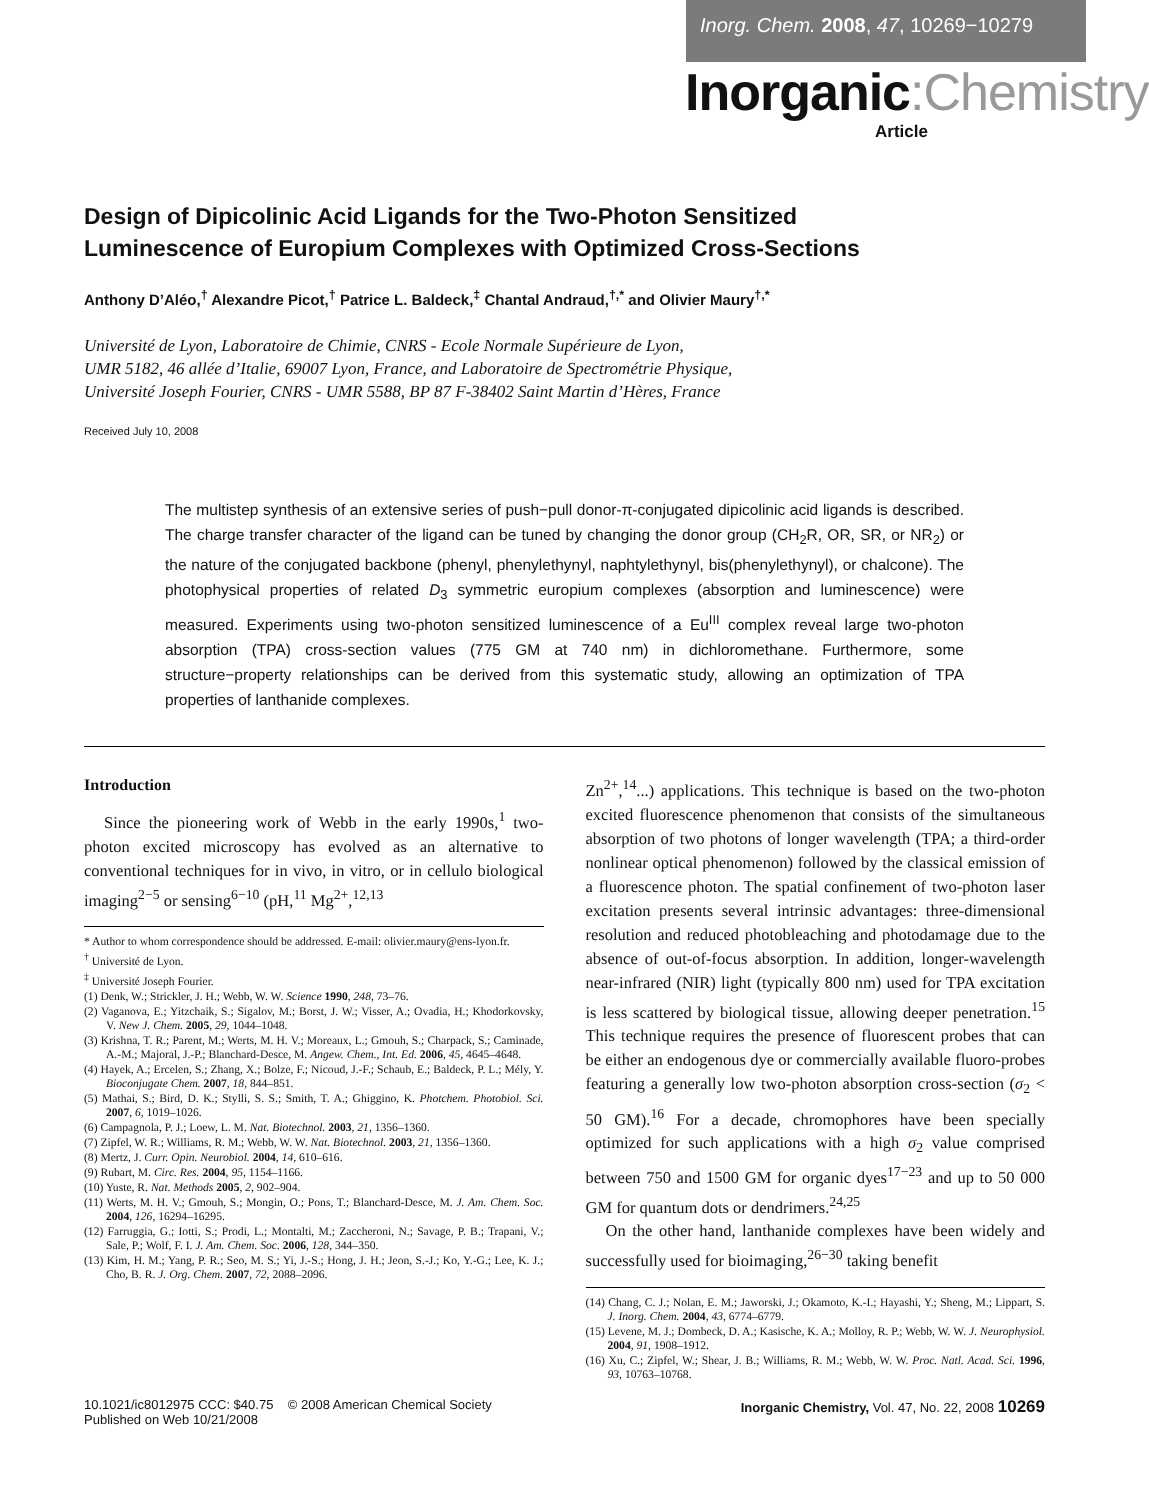Inorg. Chem. 2008, 47, 10269−10279
Inorganic:Chemistry
Article
Design of Dipicolinic Acid Ligands for the Two-Photon Sensitized
Luminescence of Europium Complexes with Optimized Cross-Sections
Anthony D’Aléo,<sup>†</sup> Alexandre Picot,<sup>†</sup> Patrice L. Baldeck,<sup>‡</sup> Chantal Andraud,<sup>†,*</sup> and Olivier Maury<sup>†,*</sup>
Université de Lyon, Laboratoire de Chimie, CNRS - Ecole Normale Supérieure de Lyon,
UMR 5182, 46 allée d’Italie, 69007 Lyon, France, and Laboratoire de Spectrométrie Physique,
Université Joseph Fourier, CNRS - UMR 5588, BP 87 F-38402 Saint Martin d’Hères, France
Received July 10, 2008
The multistep synthesis of an extensive series of push−pull donor-π-conjugated dipicolinic acid ligands is described. The charge transfer character of the ligand can be tuned by changing the donor group (CH<sub>2</sub>R, OR, SR, or NR<sub>2</sub>) or the nature of the conjugated backbone (phenyl, phenylethynyl, naphtylethynyl, bis(phenylethynyl), or chalcone). The photophysical properties of related D<sub>3</sub> symmetric europium complexes (absorption and luminescence) were measured. Experiments using two-photon sensitized luminescence of a Eu<sup>III</sup> complex reveal large two-photon absorption (TPA) cross-section values (775 GM at 740 nm) in dichloromethane. Furthermore, some structure−property relationships can be derived from this systematic study, allowing an optimization of TPA properties of lanthanide complexes.
Introduction
Since the pioneering work of Webb in the early 1990s,<sup>1</sup> two-photon excited microscopy has evolved as an alternative to conventional techniques for in vivo, in vitro, or in cellulo biological imaging<sup>2−5</sup> or sensing<sup>6−10</sup> (pH,<sup>11</sup> Mg<sup>2+</sup>,<sup>12,13</sup>
* Author to whom correspondence should be addressed. E-mail: olivier.maury@ens-lyon.fr.
<sup>†</sup> Université de Lyon.
<sup>‡</sup> Université Joseph Fourier.
(1) Denk, W.; Strickler, J. H.; Webb, W. W. Science 1990, 248, 73–76.
(2) Vaganova, E.; Yitzchaik, S.; Sigalov, M.; Borst, J. W.; Visser, A.; Ovadia, H.; Khodorkovsky, V. New J. Chem. 2005, 29, 1044–1048.
(3) Krishna, T. R.; Parent, M.; Werts, M. H. V.; Moreaux, L.; Gmouh, S.; Charpack, S.; Caminade, A.-M.; Majoral, J.-P.; Blanchard-Desce, M. Angew. Chem., Int. Ed. 2006, 45, 4645–4648.
(4) Hayek, A.; Ercelen, S.; Zhang, X.; Bolze, F.; Nicoud, J.-F.; Schaub, E.; Baldeck, P. L.; Mély, Y. Bioconjugate Chem. 2007, 18, 844–851.
(5) Mathai, S.; Bird, D. K.; Stylli, S. S.; Smith, T. A.; Ghiggino, K. Photchem. Photobiol. Sci. 2007, 6, 1019–1026.
(6) Campagnola, P. J.; Loew, L. M. Nat. Biotechnol. 2003, 21, 1356–1360.
(7) Zipfel, W. R.; Williams, R. M.; Webb, W. W. Nat. Biotechnol. 2003, 21, 1356–1360.
(8) Mertz, J. Curr. Opin. Neurobiol. 2004, 14, 610–616.
(9) Rubart, M. Circ. Res. 2004, 95, 1154–1166.
(10) Yuste, R. Nat. Methods 2005, 2, 902–904.
(11) Werts, M. H. V.; Gmouh, S.; Mongin, O.; Pons, T.; Blanchard-Desce, M. J. Am. Chem. Soc. 2004, 126, 16294–16295.
(12) Farruggia, G.; Iotti, S.; Prodi, L.; Montalti, M.; Zaccheroni, N.; Savage, P. B.; Trapani, V.; Sale, P.; Wolf, F. I. J. Am. Chem. Soc. 2006, 128, 344–350.
(13) Kim, H. M.; Yang, P. R.; Seo, M. S.; Yi, J.-S.; Hong, J. H.; Jeon, S.-J.; Ko, Y.-G.; Lee, K. J.; Cho, B. R. J. Org. Chem. 2007, 72, 2088–2096.
Zn<sup>2+</sup>,<sup>14</sup>...) applications. This technique is based on the two-photon excited fluorescence phenomenon that consists of the simultaneous absorption of two photons of longer wavelength (TPA; a third-order nonlinear optical phenomenon) followed by the classical emission of a fluorescence photon. The spatial confinement of two-photon laser excitation presents several intrinsic advantages: three-dimensional resolution and reduced photobleaching and photodamage due to the absence of out-of-focus absorption. In addition, longer-wavelength near-infrared (NIR) light (typically 800 nm) used for TPA excitation is less scattered by biological tissue, allowing deeper penetration.<sup>15</sup> This technique requires the presence of fluorescent probes that can be either an endogenous dye or commercially available fluoro-probes featuring a generally low two-photon absorption cross-section (σ<sub>2</sub> < 50 GM).<sup>16</sup> For a decade, chromophores have been specially optimized for such applications with a high σ<sub>2</sub> value comprised between 750 and 1500 GM for organic dyes<sup>17−23</sup> and up to 50 000 GM for quantum dots or dendrimers.<sup>24,25</sup>
On the other hand, lanthanide complexes have been widely and successfully used for bioimaging,<sup>26−30</sup> taking benefit
(14) Chang, C. J.; Nolan, E. M.; Jaworski, J.; Okamoto, K.-I.; Hayashi, Y.; Sheng, M.; Lippart, S. J. Inorg. Chem. 2004, 43, 6774–6779.
(15) Levene, M. J.; Dombeck, D. A.; Kasische, K. A.; Molloy, R. P.; Webb, W. W. J. Neurophysiol. 2004, 91, 1908–1912.
(16) Xu, C.; Zipfel, W.; Shear, J. B.; Williams, R. M.; Webb, W. W. Proc. Natl. Acad. Sci. 1996, 93, 10763–10768.
10.1021/ic8012975 CCC: $40.75 © 2008 American Chemical Society
Published on Web 10/21/2008
Inorganic Chemistry, Vol. 47, No. 22, 2008 10269